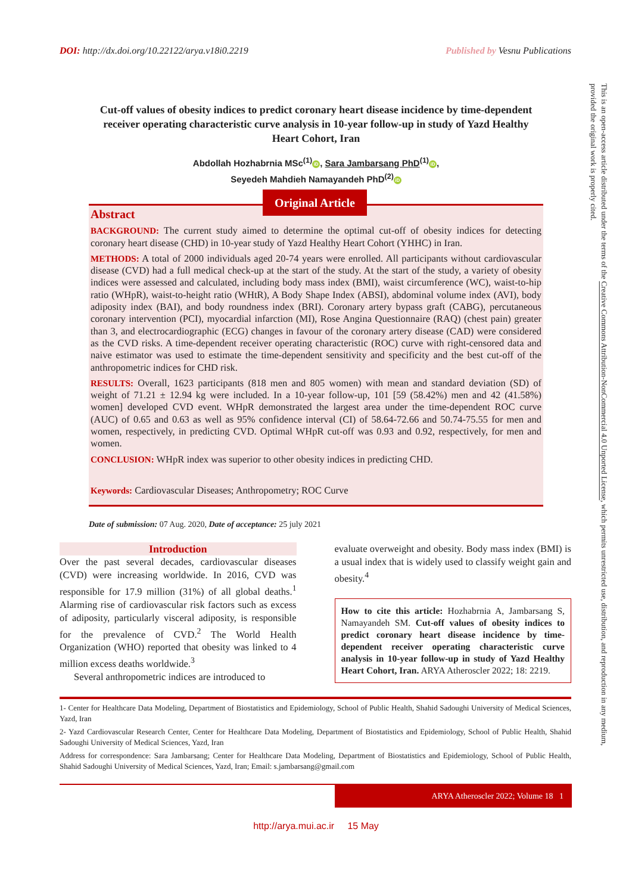DOI: http://dx.doi.org/10.22122/arya.v18i0.2219 Published by Vesnu Publications
Cut-off values of obesity indices to predict coronary heart disease incidence by time-dependent receiver operating characteristic curve analysis in 10-year follow-up in study of Yazd Healthy Heart Cohort, Iran
Abdollah Hozhabrnia MSc<sup>(1)</sup> iD, Sara Jambarsang PhD<sup>(1)</sup> iD,
Seyedeh Mahdieh Namayandeh PhD<sup>(2)</sup> iD
Original Article
Abstract
BACKGROUND: The current study aimed to determine the optimal cut-off of obesity indices for detecting coronary heart disease (CHD) in 10-year study of Yazd Healthy Heart Cohort (YHHC) in Iran.
METHODS: A total of 2000 individuals aged 20-74 years were enrolled. All participants without cardiovascular disease (CVD) had a full medical check-up at the start of the study. At the start of the study, a variety of obesity indices were assessed and calculated, including body mass index (BMI), waist circumference (WC), waist-to-hip ratio (WHpR), waist-to-height ratio (WHtR), A Body Shape Index (ABSI), abdominal volume index (AVI), body adiposity index (BAI), and body roundness index (BRI). Coronary artery bypass graft (CABG), percutaneous coronary intervention (PCI), myocardial infarction (MI), Rose Angina Questionnaire (RAQ) (chest pain) greater than 3, and electrocardiographic (ECG) changes in favour of the coronary artery disease (CAD) were considered as the CVD risks. A time-dependent receiver operating characteristic (ROC) curve with right-censored data and naive estimator was used to estimate the time-dependent sensitivity and specificity and the best cut-off of the anthropometric indices for CHD risk.
RESULTS: Overall, 1623 participants (818 men and 805 women) with mean and standard deviation (SD) of weight of 71.21 ± 12.94 kg were included. In a 10-year follow-up, 101 [59 (58.42%) men and 42 (41.58%) women] developed CVD event. WHpR demonstrated the largest area under the time-dependent ROC curve (AUC) of 0.65 and 0.63 as well as 95% confidence interval (CI) of 58.64-72.66 and 50.74-75.55 for men and women, respectively, in predicting CVD. Optimal WHpR cut-off was 0.93 and 0.92, respectively, for men and women.
CONCLUSION: WHpR index was superior to other obesity indices in predicting CHD.
Keywords: Cardiovascular Diseases; Anthropometry; ROC Curve
Date of submission: 07 Aug. 2020, Date of acceptance: 25 july 2021
Introduction
Over the past several decades, cardiovascular diseases (CVD) were increasing worldwide. In 2016, CVD was responsible for 17.9 million (31%) of all global deaths.<sup>1</sup> Alarming rise of cardiovascular risk factors such as excess of adiposity, particularly visceral adiposity, is responsible for the prevalence of CVD.<sup>2</sup> The World Health Organization (WHO) reported that obesity was linked to 4 million excess deaths worldwide.<sup>3</sup>
Several anthropometric indices are introduced to
evaluate overweight and obesity. Body mass index (BMI) is a usual index that is widely used to classify weight gain and obesity.<sup>4</sup>
How to cite this article: Hozhabrnia A, Jambarsang S, Namayandeh SM. Cut-off values of obesity indices to predict coronary heart disease incidence by time-dependent receiver operating characteristic curve analysis in 10-year follow-up in study of Yazd Healthy Heart Cohort, Iran. ARYA Atheroscler 2022; 18: 2219.
1- Center for Healthcare Data Modeling, Department of Biostatistics and Epidemiology, School of Public Health, Shahid Sadoughi University of Medical Sciences, Yazd, Iran
2- Yazd Cardiovascular Research Center, Center for Healthcare Data Modeling, Department of Biostatistics and Epidemiology, School of Public Health, Shahid Sadoughi University of Medical Sciences, Yazd, Iran
Address for correspondence: Sara Jambarsang; Center for Healthcare Data Modeling, Department of Biostatistics and Epidemiology, School of Public Health, Shahid Sadoughi University of Medical Sciences, Yazd, Iran; Email: s.jambarsang@gmail.com
ARYA Atheroscler 2022; Volume 18 1
http://arya.mui.ac.ir 15 May
This is an open-access article distributed under the terms of the Creative Commons Attribution-NonCommercial 4.0 Unported License, which permits unrestricted use, distribution, and reproduction in any medium, provided the original work is properly cited.